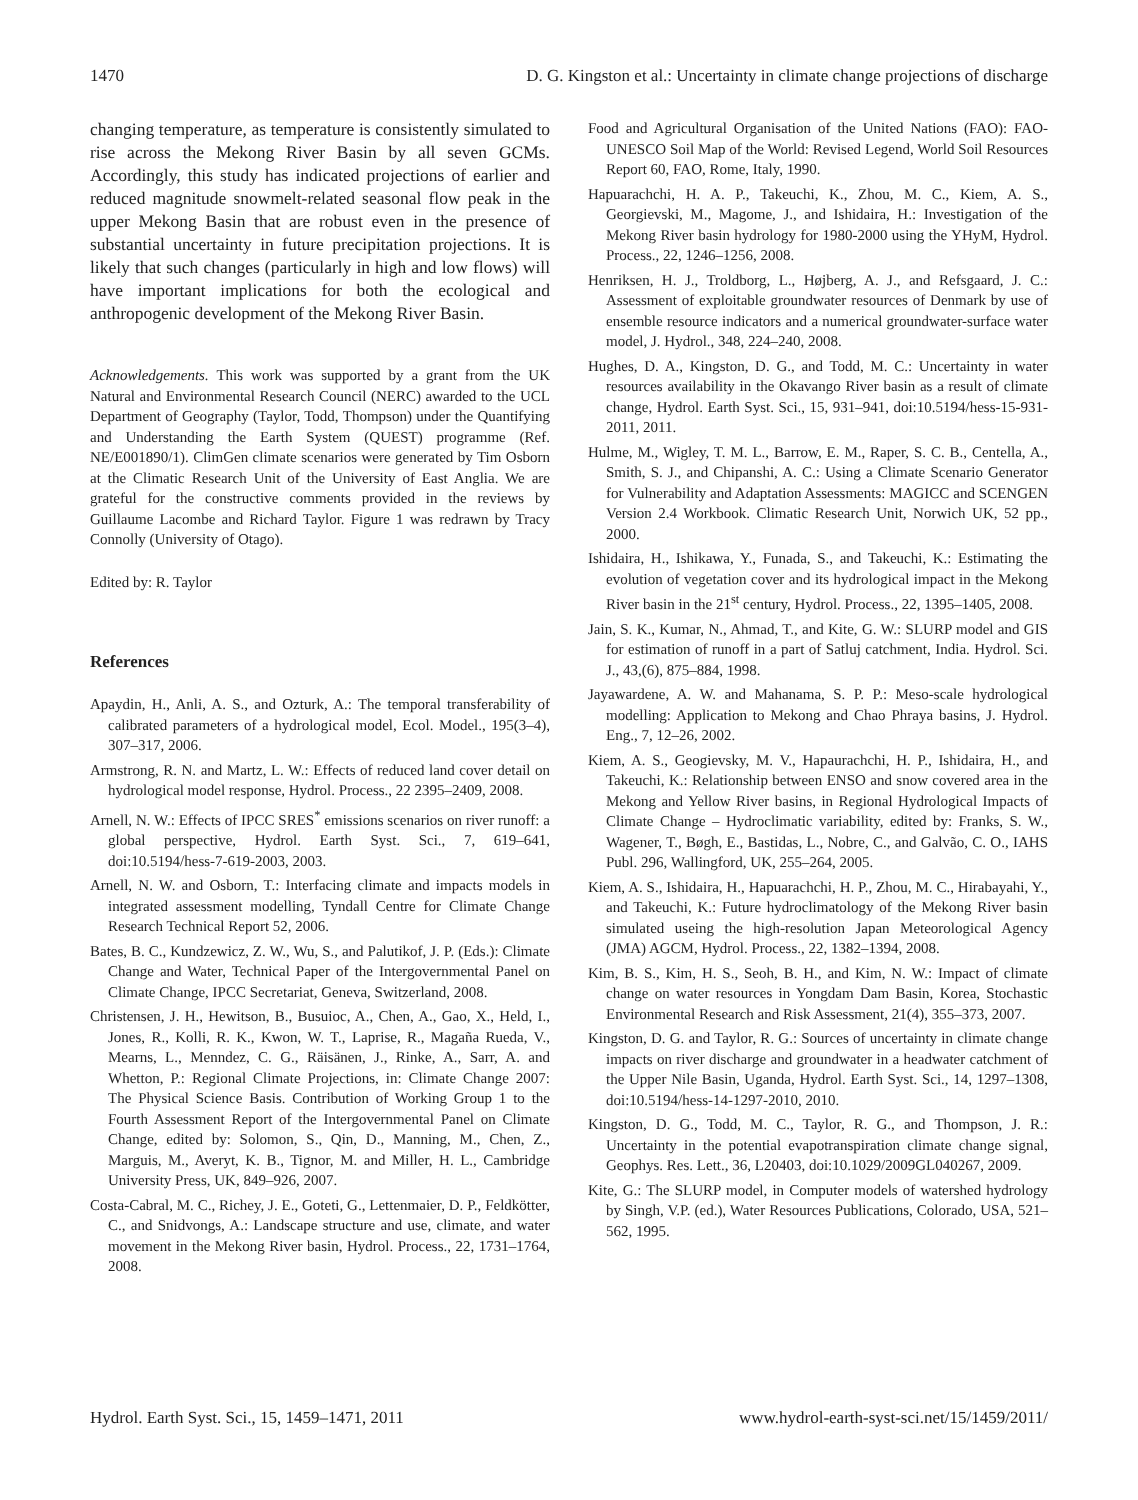1470 D. G. Kingston et al.: Uncertainty in climate change projections of discharge
changing temperature, as temperature is consistently simulated to rise across the Mekong River Basin by all seven GCMs. Accordingly, this study has indicated projections of earlier and reduced magnitude snowmelt-related seasonal flow peak in the upper Mekong Basin that are robust even in the presence of substantial uncertainty in future precipitation projections. It is likely that such changes (particularly in high and low flows) will have important implications for both the ecological and anthropogenic development of the Mekong River Basin.
Acknowledgements. This work was supported by a grant from the UK Natural and Environmental Research Council (NERC) awarded to the UCL Department of Geography (Taylor, Todd, Thompson) under the Quantifying and Understanding the Earth System (QUEST) programme (Ref. NE/E001890/1). ClimGen climate scenarios were generated by Tim Osborn at the Climatic Research Unit of the University of East Anglia. We are grateful for the constructive comments provided in the reviews by Guillaume Lacombe and Richard Taylor. Figure 1 was redrawn by Tracy Connolly (University of Otago).
Edited by: R. Taylor
References
Apaydin, H., Anli, A. S., and Ozturk, A.: The temporal transferability of calibrated parameters of a hydrological model, Ecol. Model., 195(3–4), 307–317, 2006.
Armstrong, R. N. and Martz, L. W.: Effects of reduced land cover detail on hydrological model response, Hydrol. Process., 22 2395–2409, 2008.
Arnell, N. W.: Effects of IPCC SRES<sup>*</sup> emissions scenarios on river runoff: a global perspective, Hydrol. Earth Syst. Sci., 7, 619–641, doi:10.5194/hess-7-619-2003, 2003.
Arnell, N. W. and Osborn, T.: Interfacing climate and impacts models in integrated assessment modelling, Tyndall Centre for Climate Change Research Technical Report 52, 2006.
Bates, B. C., Kundzewicz, Z. W., Wu, S., and Palutikof, J. P. (Eds.): Climate Change and Water, Technical Paper of the Intergovernmental Panel on Climate Change, IPCC Secretariat, Geneva, Switzerland, 2008.
Christensen, J. H., Hewitson, B., Busuioc, A., Chen, A., Gao, X., Held, I., Jones, R., Kolli, R. K., Kwon, W. T., Laprise, R., Magaña Rueda, V., Mearns, L., Menndez, C. G., Räisänen, J., Rinke, A., Sarr, A. and Whetton, P.: Regional Climate Projections, in: Climate Change 2007: The Physical Science Basis. Contribution of Working Group 1 to the Fourth Assessment Report of the Intergovernmental Panel on Climate Change, edited by: Solomon, S., Qin, D., Manning, M., Chen, Z., Marguis, M., Averyt, K. B., Tignor, M. and Miller, H. L., Cambridge University Press, UK, 849–926, 2007.
Costa-Cabral, M. C., Richey, J. E., Goteti, G., Lettenmaier, D. P., Feldkötter, C., and Snidvongs, A.: Landscape structure and use, climate, and water movement in the Mekong River basin, Hydrol. Process., 22, 1731–1764, 2008.
Food and Agricultural Organisation of the United Nations (FAO): FAO-UNESCO Soil Map of the World: Revised Legend, World Soil Resources Report 60, FAO, Rome, Italy, 1990.
Hapuarachchi, H. A. P., Takeuchi, K., Zhou, M. C., Kiem, A. S., Georgievski, M., Magome, J., and Ishidaira, H.: Investigation of the Mekong River basin hydrology for 1980-2000 using the YHyM, Hydrol. Process., 22, 1246–1256, 2008.
Henriksen, H. J., Troldborg, L., Højberg, A. J., and Refsgaard, J. C.: Assessment of exploitable groundwater resources of Denmark by use of ensemble resource indicators and a numerical groundwater-surface water model, J. Hydrol., 348, 224–240, 2008.
Hughes, D. A., Kingston, D. G., and Todd, M. C.: Uncertainty in water resources availability in the Okavango River basin as a result of climate change, Hydrol. Earth Syst. Sci., 15, 931–941, doi:10.5194/hess-15-931-2011, 2011.
Hulme, M., Wigley, T. M. L., Barrow, E. M., Raper, S. C. B., Centella, A., Smith, S. J., and Chipanshi, A. C.: Using a Climate Scenario Generator for Vulnerability and Adaptation Assessments: MAGICC and SCENGEN Version 2.4 Workbook. Climatic Research Unit, Norwich UK, 52 pp., 2000.
Ishidaira, H., Ishikawa, Y., Funada, S., and Takeuchi, K.: Estimating the evolution of vegetation cover and its hydrological impact in the Mekong River basin in the 21<sup>st</sup> century, Hydrol. Process., 22, 1395–1405, 2008.
Jain, S. K., Kumar, N., Ahmad, T., and Kite, G. W.: SLURP model and GIS for estimation of runoff in a part of Satluj catchment, India. Hydrol. Sci. J., 43,(6), 875–884, 1998.
Jayawardene, A. W. and Mahanama, S. P. P.: Meso-scale hydrological modelling: Application to Mekong and Chao Phraya basins, J. Hydrol. Eng., 7, 12–26, 2002.
Kiem, A. S., Geogievsky, M. V., Hapaurachchi, H. P., Ishidaira, H., and Takeuchi, K.: Relationship between ENSO and snow covered area in the Mekong and Yellow River basins, in Regional Hydrological Impacts of Climate Change – Hydroclimatic variability, edited by: Franks, S. W., Wagener, T., Bøgh, E., Bastidas, L., Nobre, C., and Galvão, C. O., IAHS Publ. 296, Wallingford, UK, 255–264, 2005.
Kiem, A. S., Ishidaira, H., Hapuarachchi, H. P., Zhou, M. C., Hirabayahi, Y., and Takeuchi, K.: Future hydroclimatology of the Mekong River basin simulated useing the high-resolution Japan Meteorological Agency (JMA) AGCM, Hydrol. Process., 22, 1382–1394, 2008.
Kim, B. S., Kim, H. S., Seoh, B. H., and Kim, N. W.: Impact of climate change on water resources in Yongdam Dam Basin, Korea, Stochastic Environmental Research and Risk Assessment, 21(4), 355–373, 2007.
Kingston, D. G. and Taylor, R. G.: Sources of uncertainty in climate change impacts on river discharge and groundwater in a headwater catchment of the Upper Nile Basin, Uganda, Hydrol. Earth Syst. Sci., 14, 1297–1308, doi:10.5194/hess-14-1297-2010, 2010.
Kingston, D. G., Todd, M. C., Taylor, R. G., and Thompson, J. R.: Uncertainty in the potential evapotranspiration climate change signal, Geophys. Res. Lett., 36, L20403, doi:10.1029/2009GL040267, 2009.
Kite, G.: The SLURP model, in Computer models of watershed hydrology by Singh, V.P. (ed.), Water Resources Publications, Colorado, USA, 521–562, 1995.
Hydrol. Earth Syst. Sci., 15, 1459–1471, 2011 www.hydrol-earth-syst-sci.net/15/1459/2011/